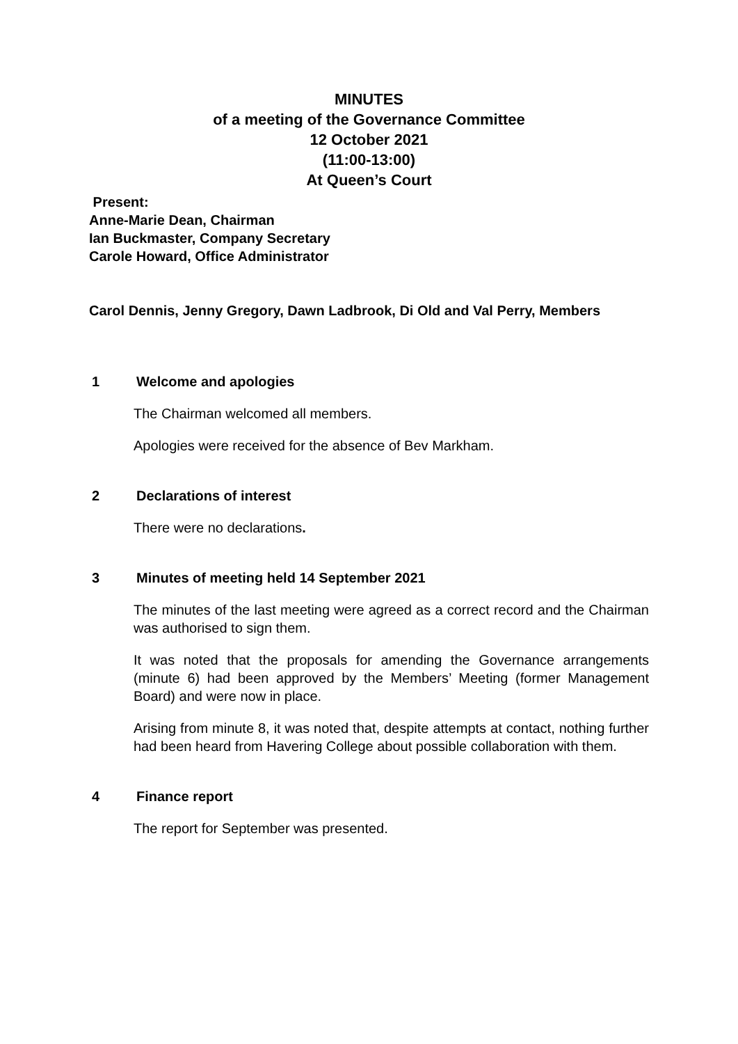MINUTES
of a meeting of the Governance Committee
12 October 2021
(11:00-13:00)
At Queen’s Court
Present:
Anne-Marie Dean, Chairman
Ian Buckmaster, Company Secretary
Carole Howard, Office Administrator
Carol Dennis, Jenny Gregory, Dawn Ladbrook, Di Old and Val Perry, Members
1 Welcome and apologies
The Chairman welcomed all members.
Apologies were received for the absence of Bev Markham.
2 Declarations of interest
There were no declarations.
3 Minutes of meeting held 14 September 2021
The minutes of the last meeting were agreed as a correct record and the Chairman was authorised to sign them.
It was noted that the proposals for amending the Governance arrangements (minute 6) had been approved by the Members’ Meeting (former Management Board) and were now in place.
Arising from minute 8, it was noted that, despite attempts at contact, nothing further had been heard from Havering College about possible collaboration with them.
4 Finance report
The report for September was presented.